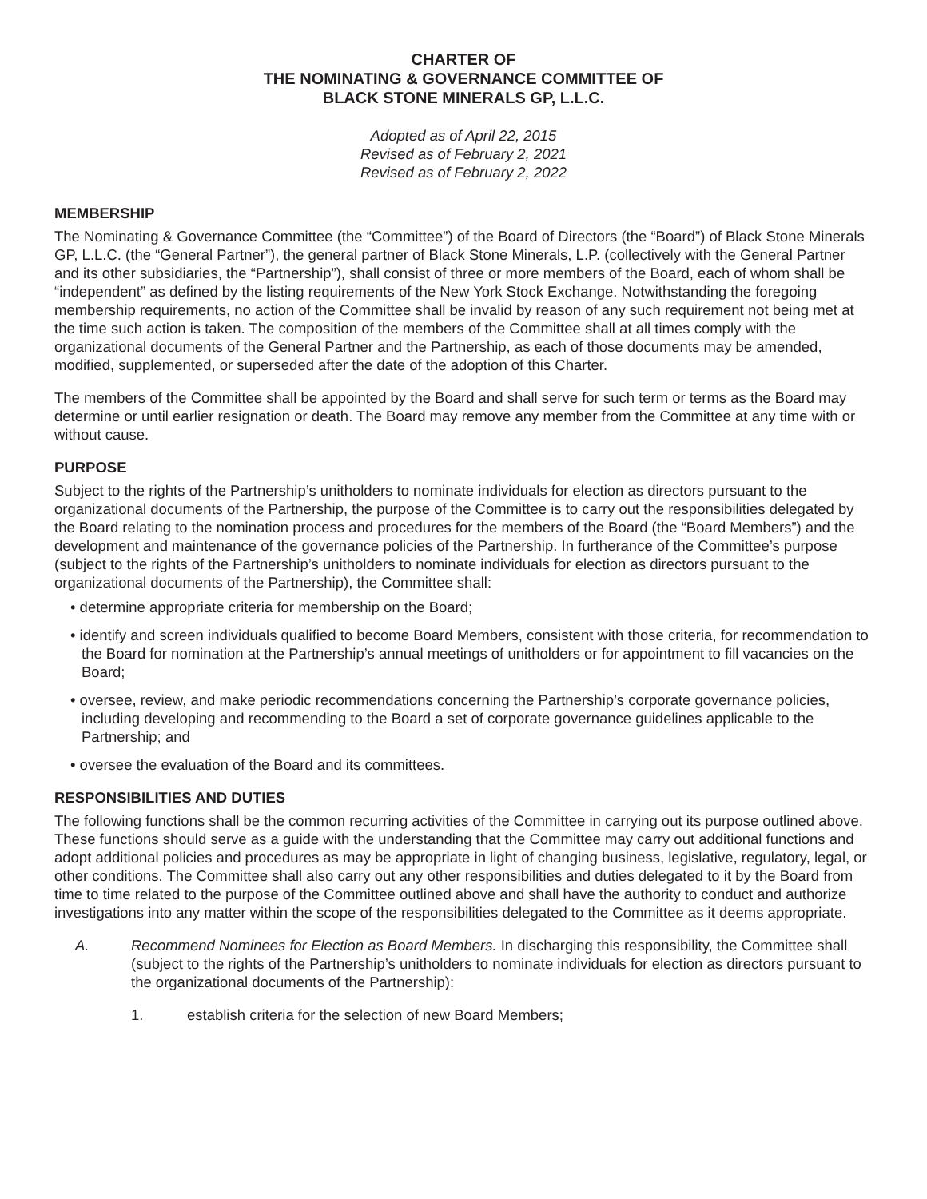CHARTER OF
THE NOMINATING & GOVERNANCE COMMITTEE OF
BLACK STONE MINERALS GP, L.L.C.
Adopted as of April 22, 2015
Revised as of February 2, 2021
Revised as of February 2, 2022
MEMBERSHIP
The Nominating & Governance Committee (the “Committee”) of the Board of Directors (the “Board”) of Black Stone Minerals GP, L.L.C. (the “General Partner”), the general partner of Black Stone Minerals, L.P. (collectively with the General Partner and its other subsidiaries, the “Partnership”), shall consist of three or more members of the Board, each of whom shall be “independent” as defined by the listing requirements of the New York Stock Exchange. Notwithstanding the foregoing membership requirements, no action of the Committee shall be invalid by reason of any such requirement not being met at the time such action is taken. The composition of the members of the Committee shall at all times comply with the organizational documents of the General Partner and the Partnership, as each of those documents may be amended, modified, supplemented, or superseded after the date of the adoption of this Charter.
The members of the Committee shall be appointed by the Board and shall serve for such term or terms as the Board may determine or until earlier resignation or death. The Board may remove any member from the Committee at any time with or without cause.
PURPOSE
Subject to the rights of the Partnership’s unitholders to nominate individuals for election as directors pursuant to the organizational documents of the Partnership, the purpose of the Committee is to carry out the responsibilities delegated by the Board relating to the nomination process and procedures for the members of the Board (the “Board Members”) and the development and maintenance of the governance policies of the Partnership. In furtherance of the Committee’s purpose (subject to the rights of the Partnership’s unitholders to nominate individuals for election as directors pursuant to the organizational documents of the Partnership), the Committee shall:
• determine appropriate criteria for membership on the Board;
• identify and screen individuals qualified to become Board Members, consistent with those criteria, for recommendation to the Board for nomination at the Partnership’s annual meetings of unitholders or for appointment to fill vacancies on the Board;
• oversee, review, and make periodic recommendations concerning the Partnership’s corporate governance policies, including developing and recommending to the Board a set of corporate governance guidelines applicable to the Partnership; and
• oversee the evaluation of the Board and its committees.
RESPONSIBILITIES AND DUTIES
The following functions shall be the common recurring activities of the Committee in carrying out its purpose outlined above. These functions should serve as a guide with the understanding that the Committee may carry out additional functions and adopt additional policies and procedures as may be appropriate in light of changing business, legislative, regulatory, legal, or other conditions. The Committee shall also carry out any other responsibilities and duties delegated to it by the Board from time to time related to the purpose of the Committee outlined above and shall have the authority to conduct and authorize investigations into any matter within the scope of the responsibilities delegated to the Committee as it deems appropriate.
A. Recommend Nominees for Election as Board Members. In discharging this responsibility, the Committee shall (subject to the rights of the Partnership’s unitholders to nominate individuals for election as directors pursuant to the organizational documents of the Partnership):
1. establish criteria for the selection of new Board Members;